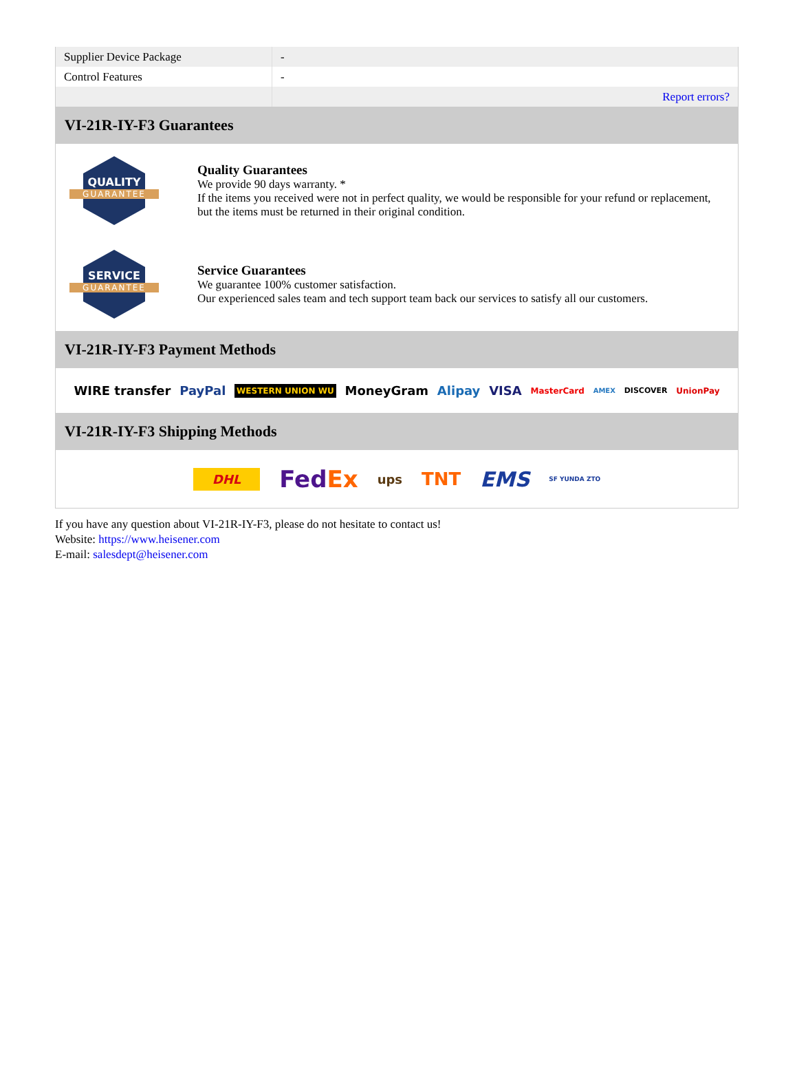| Supplier Device Package | - |
| Control Features | - |
| | Report errors? |
VI-21R-IY-F3 Guarantees
QUALITY
GUARANTEE
Quality Guarantees
We provide 90 days warranty. *
If the items you received were not in perfect quality, we would be responsible for your refund or replacement, but the items must be returned in their original condition.
SERVICE
GUARANTEE
Service Guarantees
We guarantee 100% customer satisfaction.
Our experienced sales team and tech support team back our services to satisfy all our customers.
VI-21R-IY-F3 Payment Methods
WIRE transfer PayPal WESTERN UNION WU MoneyGram Alipay VISA MasterCard AMEX DISCOVER UnionPay
VI-21R-IY-F3 Shipping Methods
DHL FedEx ups TNT EMS SF YUNDA ZTO
If you have any question about VI-21R-IY-F3, please do not hesitate to contact us!
Website: https://www.heisener.com
E-mail: salesdept@heisener.com